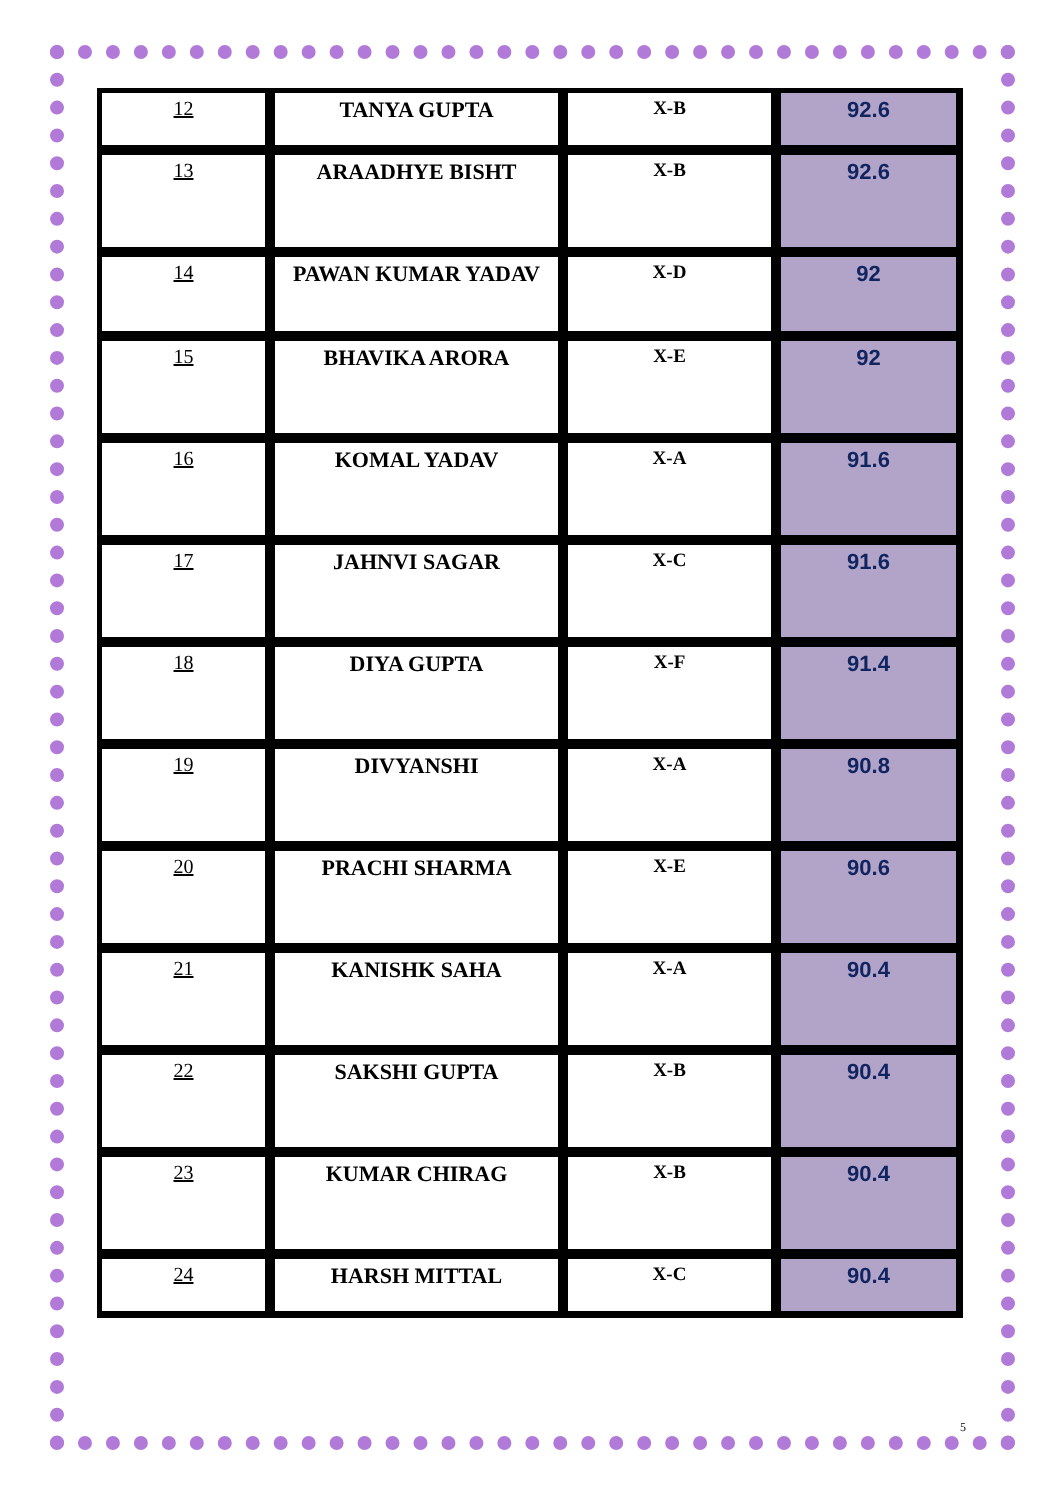| 12 | TANYA GUPTA | X-B | 92.6 |
| 13 | ARAADHYE BISHT | X-B | 92.6 |
| 14 | PAWAN KUMAR YADAV | X-D | 92 |
| 15 | BHAVIKA ARORA | X-E | 92 |
| 16 | KOMAL YADAV | X-A | 91.6 |
| 17 | JAHNVI SAGAR | X-C | 91.6 |
| 18 | DIYA GUPTA | X-F | 91.4 |
| 19 | DIVYANSHI | X-A | 90.8 |
| 20 | PRACHI SHARMA | X-E | 90.6 |
| 21 | KANISHK SAHA | X-A | 90.4 |
| 22 | SAKSHI GUPTA | X-B | 90.4 |
| 23 | KUMAR CHIRAG | X-B | 90.4 |
| 24 | HARSH MITTAL | X-C | 90.4 |
5